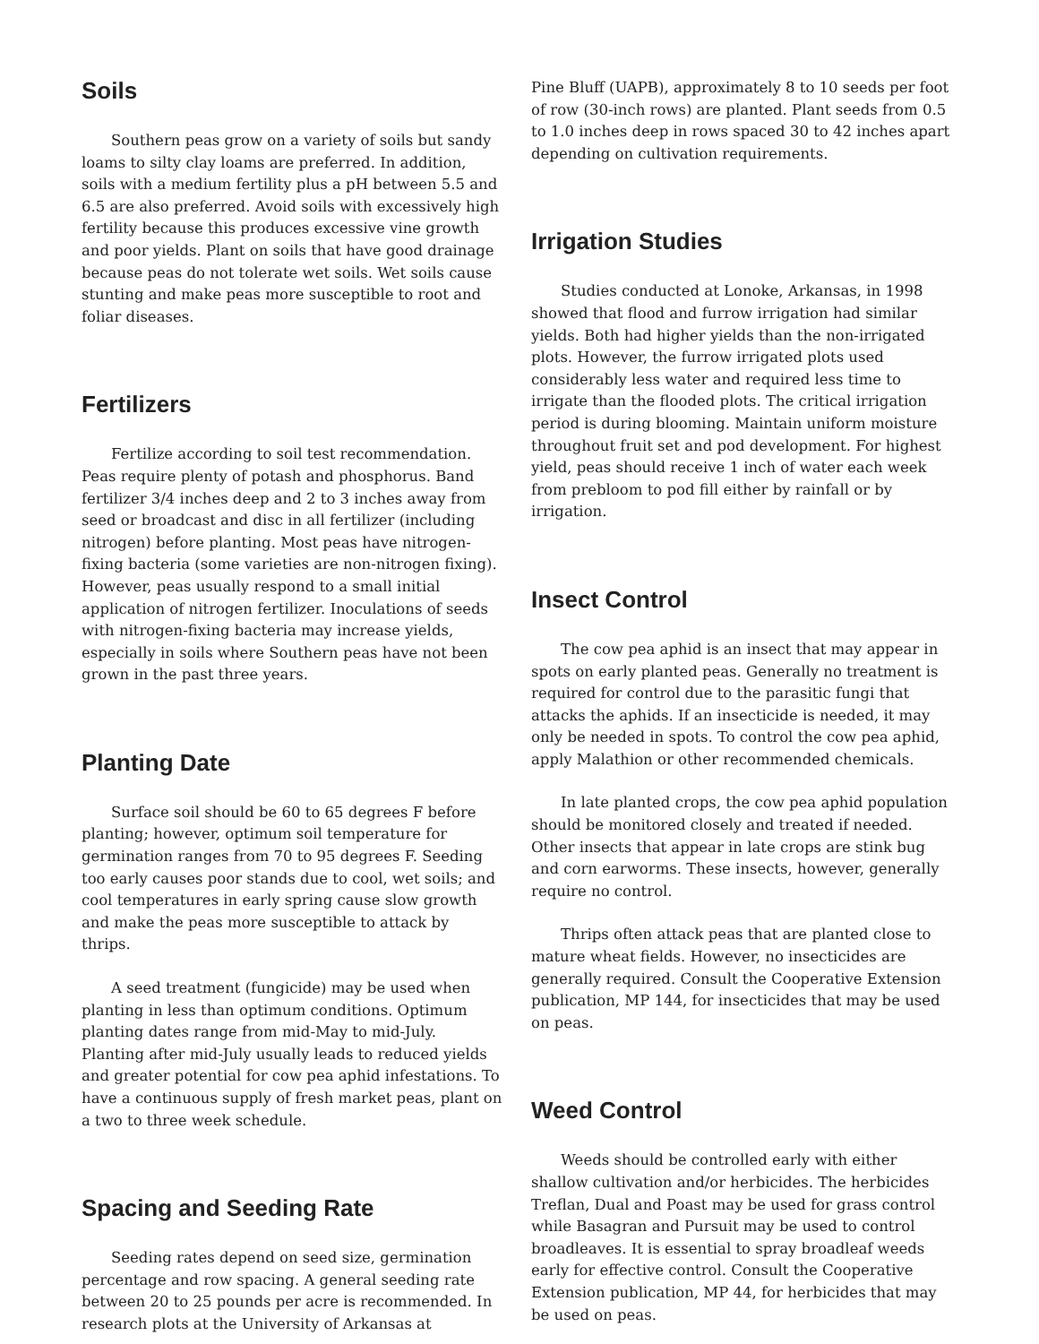Soils
Southern peas grow on a variety of soils but sandy loams to silty clay loams are preferred. In addition, soils with a medium fertility plus a pH between 5.5 and 6.5 are also preferred. Avoid soils with excessively high fertility because this produces excessive vine growth and poor yields. Plant on soils that have good drainage because peas do not tolerate wet soils. Wet soils cause stunting and make peas more susceptible to root and foliar diseases.
Fertilizers
Fertilize according to soil test recommendation. Peas require plenty of potash and phosphorus. Band fertilizer 3/4 inches deep and 2 to 3 inches away from seed or broadcast and disc in all fertilizer (including nitrogen) before planting. Most peas have nitrogen-fixing bacteria (some varieties are non-nitrogen fixing). However, peas usually respond to a small initial application of nitrogen fertilizer. Inoculations of seeds with nitrogen-fixing bacteria may increase yields, especially in soils where Southern peas have not been grown in the past three years.
Planting Date
Surface soil should be 60 to 65 degrees F before planting; however, optimum soil temperature for germination ranges from 70 to 95 degrees F. Seeding too early causes poor stands due to cool, wet soils; and cool temperatures in early spring cause slow growth and make the peas more susceptible to attack by thrips.
A seed treatment (fungicide) may be used when planting in less than optimum conditions. Optimum planting dates range from mid-May to mid-July. Planting after mid-July usually leads to reduced yields and greater potential for cow pea aphid infestations. To have a continuous supply of fresh market peas, plant on a two to three week schedule.
Spacing and Seeding Rate
Seeding rates depend on seed size, germination percentage and row spacing. A general seeding rate between 20 to 25 pounds per acre is recommended. In research plots at the University of Arkansas at
Pine Bluff (UAPB), approximately 8 to 10 seeds per foot of row (30-inch rows) are planted. Plant seeds from 0.5 to 1.0 inches deep in rows spaced 30 to 42 inches apart depending on cultivation requirements.
Irrigation Studies
Studies conducted at Lonoke, Arkansas, in 1998 showed that flood and furrow irrigation had similar yields. Both had higher yields than the non-irrigated plots. However, the furrow irrigated plots used considerably less water and required less time to irrigate than the flooded plots. The critical irrigation period is during blooming. Maintain uniform moisture throughout fruit set and pod development. For highest yield, peas should receive 1 inch of water each week from prebloom to pod fill either by rainfall or by irrigation.
Insect Control
The cow pea aphid is an insect that may appear in spots on early planted peas. Generally no treatment is required for control due to the parasitic fungi that attacks the aphids. If an insecticide is needed, it may only be needed in spots. To control the cow pea aphid, apply Malathion or other recommended chemicals.
In late planted crops, the cow pea aphid population should be monitored closely and treated if needed. Other insects that appear in late crops are stink bug and corn earworms. These insects, however, generally require no control.
Thrips often attack peas that are planted close to mature wheat fields. However, no insecticides are generally required. Consult the Cooperative Extension publication, MP 144, for insecticides that may be used on peas.
Weed Control
Weeds should be controlled early with either shallow cultivation and/or herbicides. The herbicides Treflan, Dual and Poast may be used for grass control while Basagran and Pursuit may be used to control broadleaves. It is essential to spray broadleaf weeds early for effective control. Consult the Cooperative Extension publication, MP 44, for herbicides that may be used on peas.